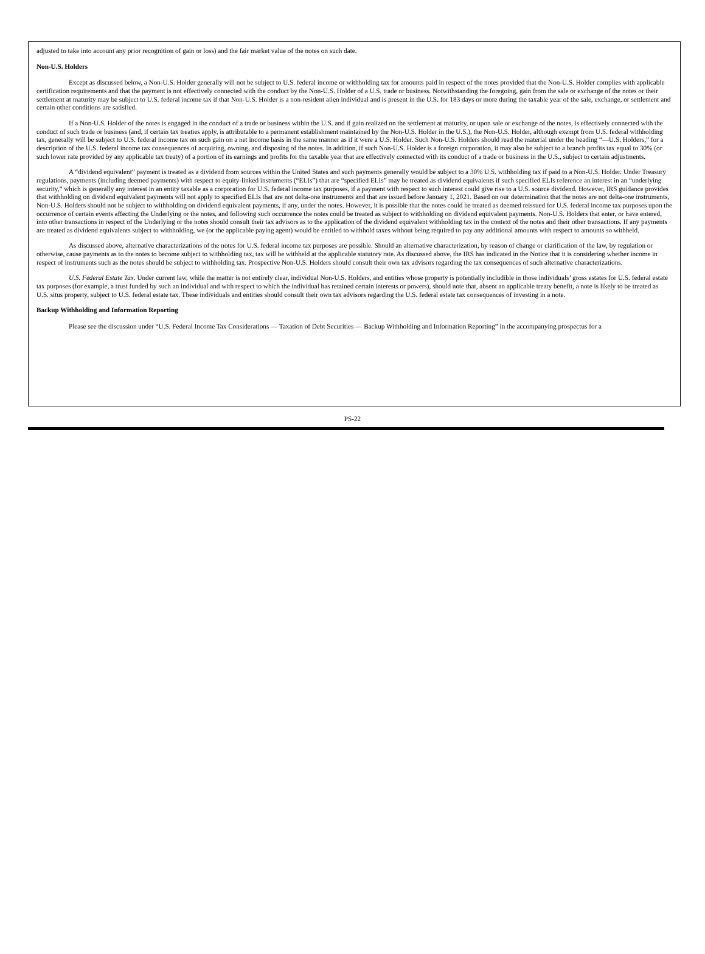adjusted to take into account any prior recognition of gain or loss) and the fair market value of the notes on such date.
Non-U.S. Holders
Except as discussed below, a Non-U.S. Holder generally will not be subject to U.S. federal income or withholding tax for amounts paid in respect of the notes provided that the Non-U.S. Holder complies with applicable certification requirements and that the payment is not effectively connected with the conduct by the Non-U.S. Holder of a U.S. trade or business. Notwithstanding the foregoing, gain from the sale or exchange of the notes or their settlement at maturity may be subject to U.S. federal income tax if that Non-U.S. Holder is a non-resident alien individual and is present in the U.S. for 183 days or more during the taxable year of the sale, exchange, or settlement and certain other conditions are satisfied.
If a Non-U.S. Holder of the notes is engaged in the conduct of a trade or business within the U.S. and if gain realized on the settlement at maturity, or upon sale or exchange of the notes, is effectively connected with the conduct of such trade or business (and, if certain tax treaties apply, is attributable to a permanent establishment maintained by the Non-U.S. Holder in the U.S.), the Non-U.S. Holder, although exempt from U.S. federal withholding tax, generally will be subject to U.S. federal income tax on such gain on a net income basis in the same manner as if it were a U.S. Holder. Such Non-U.S. Holders should read the material under the heading “—U.S. Holders,” for a description of the U.S. federal income tax consequences of acquiring, owning, and disposing of the notes. In addition, if such Non-U.S. Holder is a foreign corporation, it may also be subject to a branch profits tax equal to 30% (or such lower rate provided by any applicable tax treaty) of a portion of its earnings and profits for the taxable year that are effectively connected with its conduct of a trade or business in the U.S., subject to certain adjustments.
A “dividend equivalent” payment is treated as a dividend from sources within the United States and such payments generally would be subject to a 30% U.S. withholding tax if paid to a Non-U.S. Holder. Under Treasury regulations, payments (including deemed payments) with respect to equity-linked instruments (“ELIs”) that are “specified ELIs” may be treated as dividend equivalents if such specified ELIs reference an interest in an “underlying security,” which is generally any interest in an entity taxable as a corporation for U.S. federal income tax purposes, if a payment with respect to such interest could give rise to a U.S. source dividend. However, IRS guidance provides that withholding on dividend equivalent payments will not apply to specified ELIs that are not delta-one instruments and that are issued before January 1, 2021. Based on our determination that the notes are not delta-one instruments, Non-U.S. Holders should not be subject to withholding on dividend equivalent payments, if any, under the notes. However, it is possible that the notes could be treated as deemed reissued for U.S. federal income tax purposes upon the occurrence of certain events affecting the Underlying or the notes, and following such occurrence the notes could be treated as subject to withholding on dividend equivalent payments. Non-U.S. Holders that enter, or have entered, into other transactions in respect of the Underlying or the notes should consult their tax advisors as to the application of the dividend equivalent withholding tax in the context of the notes and their other transactions. If any payments are treated as dividend equivalents subject to withholding, we (or the applicable paying agent) would be entitled to withhold taxes without being required to pay any additional amounts with respect to amounts so withheld.
As discussed above, alternative characterizations of the notes for U.S. federal income tax purposes are possible. Should an alternative characterization, by reason of change or clarification of the law, by regulation or otherwise, cause payments as to the notes to become subject to withholding tax, tax will be withheld at the applicable statutory rate. As discussed above, the IRS has indicated in the Notice that it is considering whether income in respect of instruments such as the notes should be subject to withholding tax. Prospective Non-U.S. Holders should consult their own tax advisors regarding the tax consequences of such alternative characterizations.
U.S. Federal Estate Tax. Under current law, while the matter is not entirely clear, individual Non-U.S. Holders, and entities whose property is potentially includible in those individuals’ gross estates for U.S. federal estate tax purposes (for example, a trust funded by such an individual and with respect to which the individual has retained certain interests or powers), should note that, absent an applicable treaty benefit, a note is likely to be treated as U.S. situs property, subject to U.S. federal estate tax. These individuals and entities should consult their own tax advisors regarding the U.S. federal estate tax consequences of investing in a note.
Backup Withholding and Information Reporting
Please see the discussion under “U.S. Federal Income Tax Considerations — Taxation of Debt Securities — Backup Withholding and Information Reporting” in the accompanying prospectus for a
PS-22